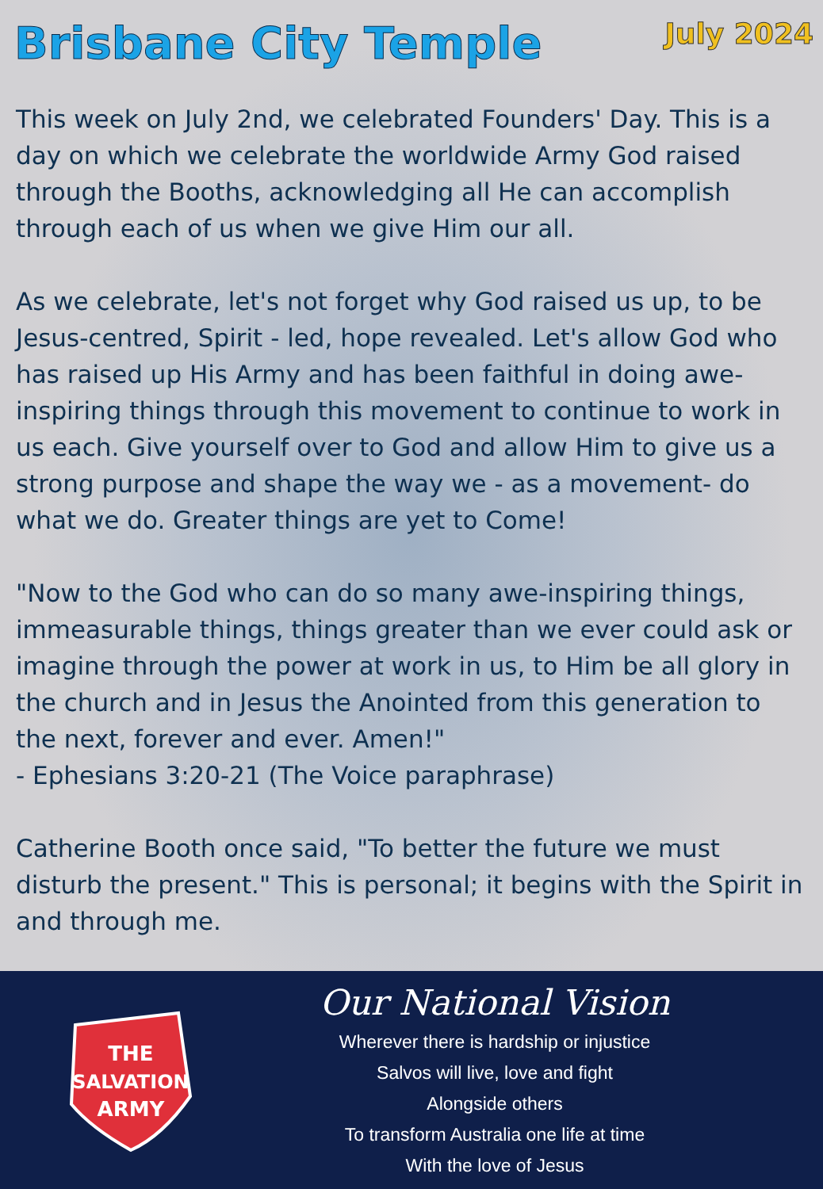Brisbane City Temple
July 2024
This week on July 2nd, we celebrated Founders' Day. This is a day on which we celebrate the worldwide Army God raised through the Booths, acknowledging all He can accomplish through each of us when we give Him our all.
As we celebrate, let's not forget why God raised us up, to be Jesus-centred, Spirit - led, hope revealed. Let's allow God who has raised up His Army and has been faithful in doing awe-inspiring things through this movement to continue to work in us each. Give yourself over to God and allow Him to give us a strong purpose and shape the way we - as a movement- do what we do. Greater things are yet to Come!
"Now to the God who can do so many awe-inspiring things, immeasurable things, things greater than we ever could ask or imagine through the power at work in us, to Him be all glory in the church and in Jesus the Anointed from this generation to the next, forever and ever. Amen!"
- Ephesians 3:20-21 (The Voice paraphrase)
Catherine Booth once said, "To better the future we must disturb the present." This is personal; it begins with the Spirit in and through me.
THE
SALVATION
ARMY
Our National Vision
Wherever there is hardship or injustice
Salvos will live, love and fight
Alongside others
To transform Australia one life at time
With the love of Jesus